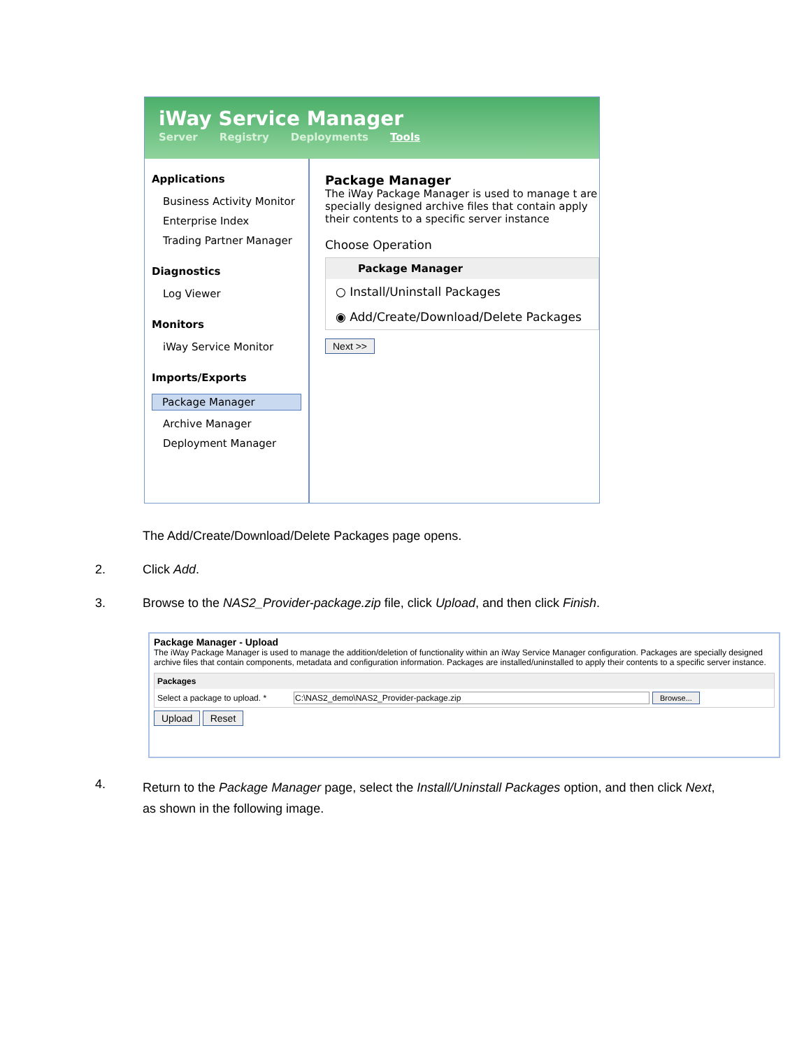iWay Service Manager
Server Registry Deployments Tools
Applications
Business Activity Monitor
Enterprise Index
Trading Partner Manager
Diagnostics
Log Viewer
Monitors
iWay Service Monitor
Imports/Exports
Package Manager
Archive Manager
Deployment Manager
Package Manager
The iWay Package Manager is used to manage t are specially designed archive files that contain apply their contents to a specific server instance
Choose Operation
Package Manager
○ Install/Uninstall Packages
◉ Add/Create/Download/Delete Packages
Next >>
The Add/Create/Download/Delete Packages page opens.
2. Click Add.
3.
Browse to the NAS2_Provider-package.zip file, click Upload, and then click Finish.
Package Manager - Upload
The iWay Package Manager is used to manage the addition/deletion of functionality within an iWay Service Manager configuration. Packages are specially designed archive files that contain components, metadata and configuration information. Packages are installed/uninstalled to apply their contents to a specific server instance.
Packages
Select a package to upload. * C:\NAS2_demo\NAS2_Provider-package.zip Browse...
Upload Reset
4.
Return to the Package Manager page, select the Install/Uninstall Packages option, and then click Next, as shown in the following image.